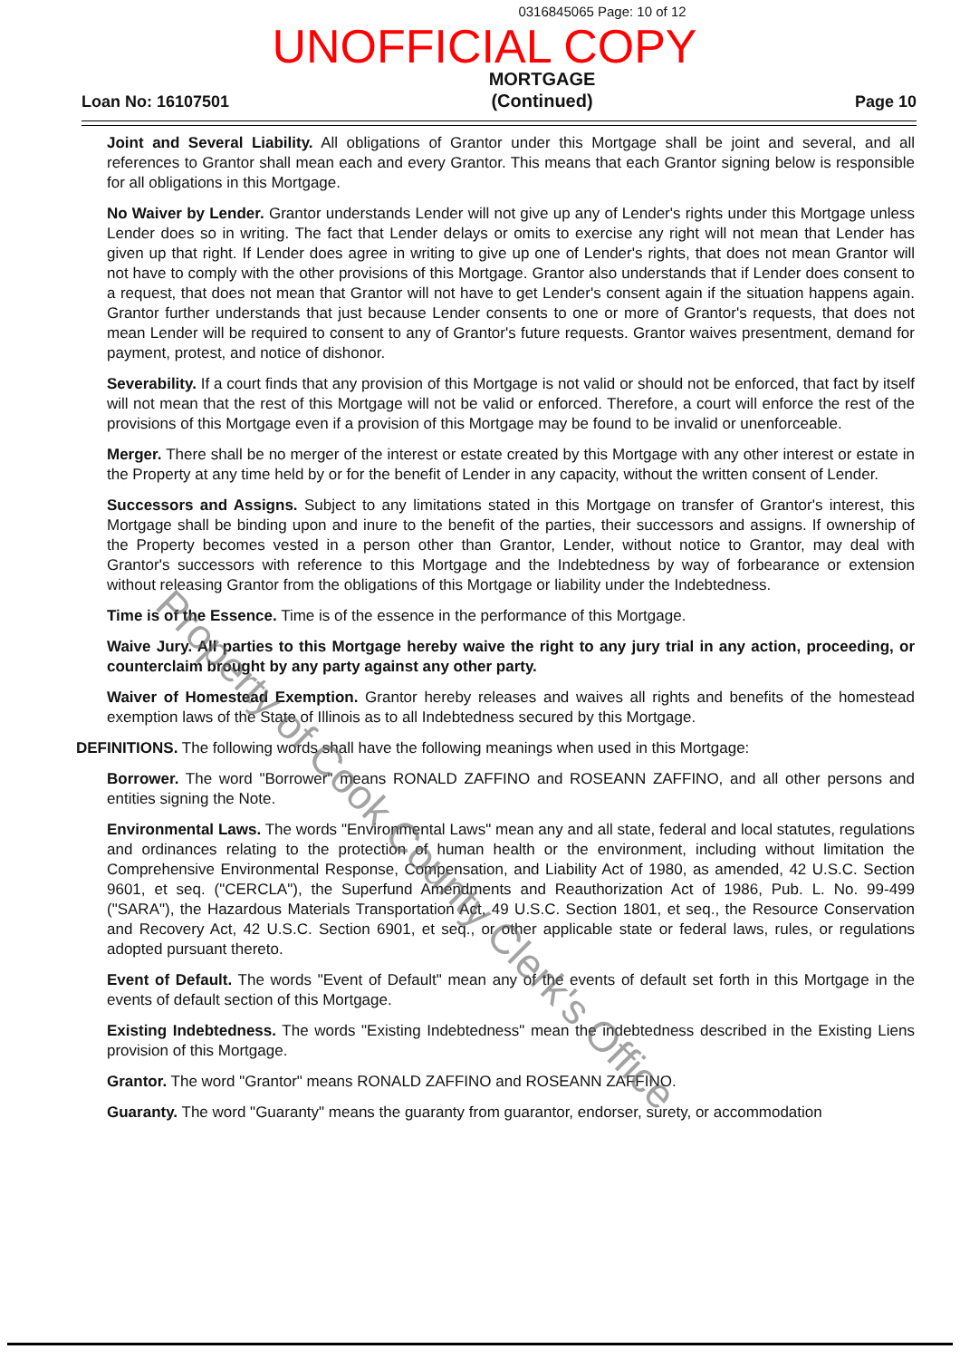0316845065 Page: 10 of 12
UNOFFICIAL COPY
Loan No: 16107501 MORTGAGE
(Continued) Page 10
Joint and Several Liability. All obligations of Grantor under this Mortgage shall be joint and several, and all references to Grantor shall mean each and every Grantor. This means that each Grantor signing below is responsible for all obligations in this Mortgage.
No Waiver by Lender. Grantor understands Lender will not give up any of Lender's rights under this Mortgage unless Lender does so in writing. The fact that Lender delays or omits to exercise any right will not mean that Lender has given up that right. If Lender does agree in writing to give up one of Lender's rights, that does not mean Grantor will not have to comply with the other provisions of this Mortgage. Grantor also understands that if Lender does consent to a request, that does not mean that Grantor will not have to get Lender's consent again if the situation happens again. Grantor further understands that just because Lender consents to one or more of Grantor's requests, that does not mean Lender will be required to consent to any of Grantor's future requests. Grantor waives presentment, demand for payment, protest, and notice of dishonor.
Severability. If a court finds that any provision of this Mortgage is not valid or should not be enforced, that fact by itself will not mean that the rest of this Mortgage will not be valid or enforced. Therefore, a court will enforce the rest of the provisions of this Mortgage even if a provision of this Mortgage may be found to be invalid or unenforceable.
Merger. There shall be no merger of the interest or estate created by this Mortgage with any other interest or estate in the Property at any time held by or for the benefit of Lender in any capacity, without the written consent of Lender.
Successors and Assigns. Subject to any limitations stated in this Mortgage on transfer of Grantor's interest, this Mortgage shall be binding upon and inure to the benefit of the parties, their successors and assigns. If ownership of the Property becomes vested in a person other than Grantor, Lender, without notice to Grantor, may deal with Grantor's successors with reference to this Mortgage and the Indebtedness by way of forbearance or extension without releasing Grantor from the obligations of this Mortgage or liability under the Indebtedness.
Time is of the Essence. Time is of the essence in the performance of this Mortgage.
Waive Jury. All parties to this Mortgage hereby waive the right to any jury trial in any action, proceeding, or counterclaim brought by any party against any other party.
Waiver of Homestead Exemption. Grantor hereby releases and waives all rights and benefits of the homestead exemption laws of the State of Illinois as to all Indebtedness secured by this Mortgage.
DEFINITIONS. The following words shall have the following meanings when used in this Mortgage:
Borrower. The word "Borrower" means RONALD ZAFFINO and ROSEANN ZAFFINO, and all other persons and entities signing the Note.
Environmental Laws. The words "Environmental Laws" mean any and all state, federal and local statutes, regulations and ordinances relating to the protection of human health or the environment, including without limitation the Comprehensive Environmental Response, Compensation, and Liability Act of 1980, as amended, 42 U.S.C. Section 9601, et seq. ("CERCLA"), the Superfund Amendments and Reauthorization Act of 1986, Pub. L. No. 99-499 ("SARA"), the Hazardous Materials Transportation Act, 49 U.S.C. Section 1801, et seq., the Resource Conservation and Recovery Act, 42 U.S.C. Section 6901, et seq., or other applicable state or federal laws, rules, or regulations adopted pursuant thereto.
Event of Default. The words "Event of Default" mean any of the events of default set forth in this Mortgage in the events of default section of this Mortgage.
Existing Indebtedness. The words "Existing Indebtedness" mean the indebtedness described in the Existing Liens provision of this Mortgage.
Grantor. The word "Grantor" means RONALD ZAFFINO and ROSEANN ZAFFINO.
Guaranty. The word "Guaranty" means the guaranty from guarantor, endorser, surety, or accommodation
Property of Cook County Clerk's Office